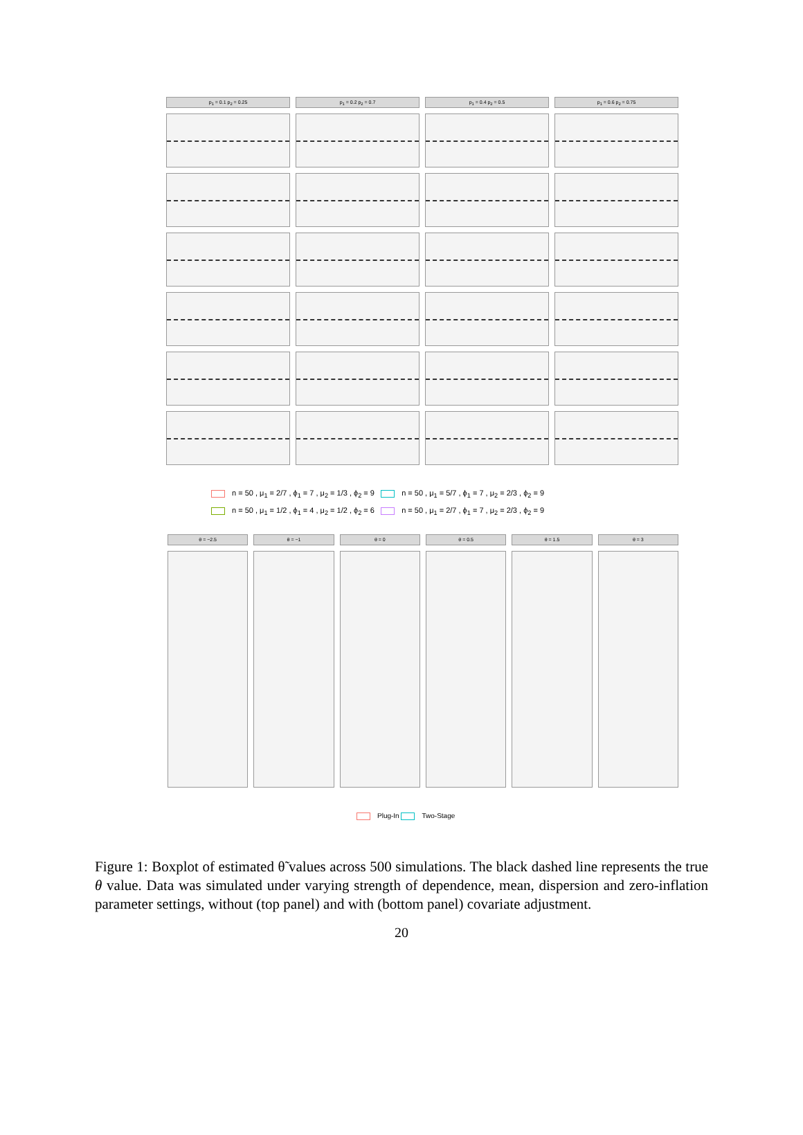p<sub>1</sub> = 0.1 p<sub>2</sub> = 0.25
p<sub>1</sub> = 0.2 p<sub>2</sub> = 0.7
p<sub>1</sub> = 0.4 p<sub>2</sub> = 0.5
p<sub>1</sub> = 0.6 p<sub>2</sub> = 0.75
n = 50 , μ<sub>1</sub> = 2/7 , ϕ<sub>1</sub> = 7 , μ<sub>2</sub> = 1/3 , ϕ<sub>2</sub> = 9 n = 50 , μ<sub>1</sub> = 5/7 , ϕ<sub>1</sub> = 7 , μ<sub>2</sub> = 2/3 , ϕ<sub>2</sub> = 9
n = 50 , μ<sub>1</sub> = 1/2 , ϕ<sub>1</sub> = 4 , μ<sub>2</sub> = 1/2 , ϕ<sub>2</sub> = 6 n = 50 , μ<sub>1</sub> = 2/7 , ϕ<sub>1</sub> = 7 , μ<sub>2</sub> = 2/3 , ϕ<sub>2</sub> = 9
θ = −2.5
θ = −1
θ = 0
θ = 0.5
θ = 1.5
θ = 3
Plug-In Two-Stage
Figure 1: Boxplot of estimated θ̃ values across 500 simulations. The black dashed line represents the true θ value. Data was simulated under varying strength of dependence, mean, dispersion and zero-inflation parameter settings, without (top panel) and with (bottom panel) covariate adjustment.
20